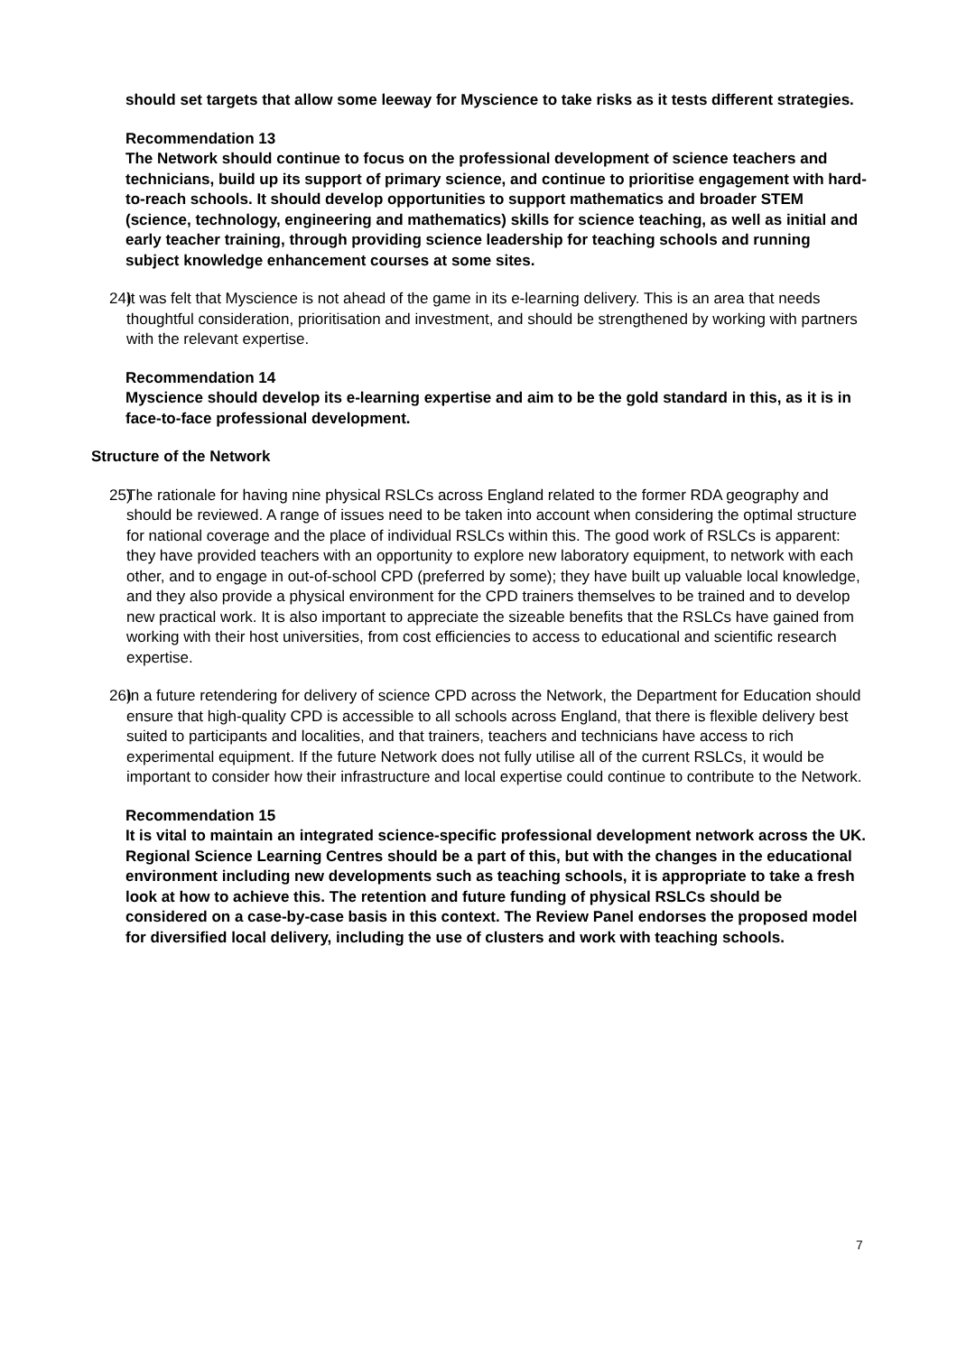should set targets that allow some leeway for Myscience to take risks as it tests different strategies.
Recommendation 13
The Network should continue to focus on the professional development of science teachers and technicians, build up its support of primary science, and continue to prioritise engagement with hard-to-reach schools. It should develop opportunities to support mathematics and broader STEM (science, technology, engineering and mathematics) skills for science teaching, as well as initial and early teacher training, through providing science leadership for teaching schools and running subject knowledge enhancement courses at some sites.
24) It was felt that Myscience is not ahead of the game in its e-learning delivery. This is an area that needs thoughtful consideration, prioritisation and investment, and should be strengthened by working with partners with the relevant expertise.
Recommendation 14
Myscience should develop its e-learning expertise and aim to be the gold standard in this, as it is in face-to-face professional development.
Structure of the Network
25) The rationale for having nine physical RSLCs across England related to the former RDA geography and should be reviewed. A range of issues need to be taken into account when considering the optimal structure for national coverage and the place of individual RSLCs within this. The good work of RSLCs is apparent: they have provided teachers with an opportunity to explore new laboratory equipment, to network with each other, and to engage in out-of-school CPD (preferred by some); they have built up valuable local knowledge, and they also provide a physical environment for the CPD trainers themselves to be trained and to develop new practical work. It is also important to appreciate the sizeable benefits that the RSLCs have gained from working with their host universities, from cost efficiencies to access to educational and scientific research expertise.
26) In a future retendering for delivery of science CPD across the Network, the Department for Education should ensure that high-quality CPD is accessible to all schools across England, that there is flexible delivery best suited to participants and localities, and that trainers, teachers and technicians have access to rich experimental equipment. If the future Network does not fully utilise all of the current RSLCs, it would be important to consider how their infrastructure and local expertise could continue to contribute to the Network.
Recommendation 15
It is vital to maintain an integrated science-specific professional development network across the UK. Regional Science Learning Centres should be a part of this, but with the changes in the educational environment including new developments such as teaching schools, it is appropriate to take a fresh look at how to achieve this. The retention and future funding of physical RSLCs should be considered on a case-by-case basis in this context. The Review Panel endorses the proposed model for diversified local delivery, including the use of clusters and work with teaching schools.
7